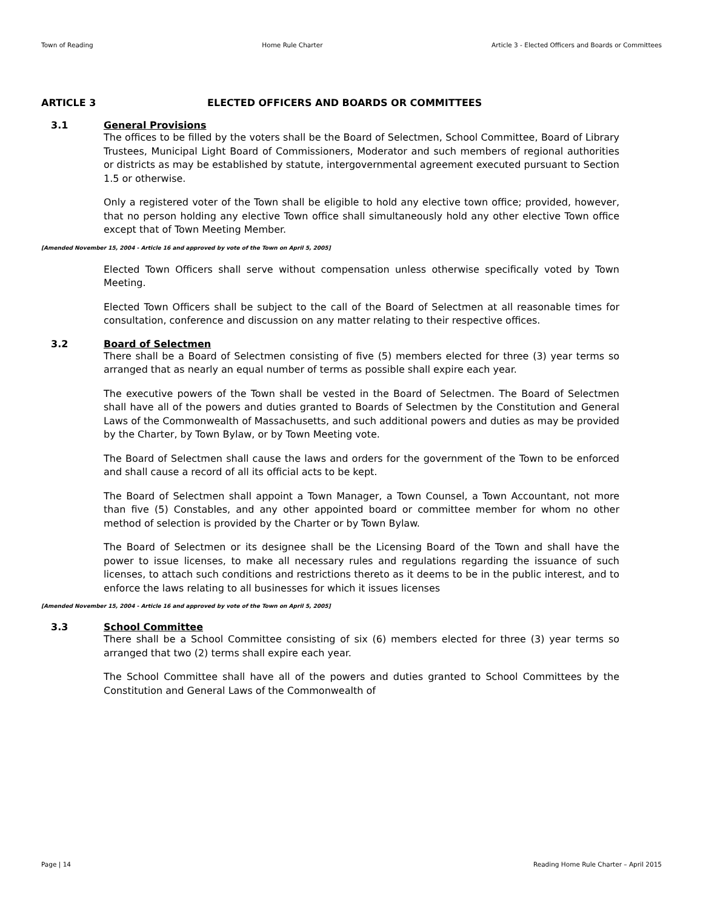Town of Reading Home Rule Charter Article 3 - Elected Officers and Boards or Committees
ARTICLE 3 ELECTED OFFICERS AND BOARDS OR COMMITTEES
3.1 General Provisions
The offices to be filled by the voters shall be the Board of Selectmen, School Committee, Board of Library Trustees, Municipal Light Board of Commissioners, Moderator and such members of regional authorities or districts as may be established by statute, intergovernmental agreement executed pursuant to Section 1.5 or otherwise.
Only a registered voter of the Town shall be eligible to hold any elective town office; provided, however, that no person holding any elective Town office shall simultaneously hold any other elective Town office except that of Town Meeting Member.
[Amended November 15, 2004 - Article 16 and approved by vote of the Town on April 5, 2005]
Elected Town Officers shall serve without compensation unless otherwise specifically voted by Town Meeting.
Elected Town Officers shall be subject to the call of the Board of Selectmen at all reasonable times for consultation, conference and discussion on any matter relating to their respective offices.
3.2 Board of Selectmen
There shall be a Board of Selectmen consisting of five (5) members elected for three (3) year terms so arranged that as nearly an equal number of terms as possible shall expire each year.
The executive powers of the Town shall be vested in the Board of Selectmen. The Board of Selectmen shall have all of the powers and duties granted to Boards of Selectmen by the Constitution and General Laws of the Commonwealth of Massachusetts, and such additional powers and duties as may be provided by the Charter, by Town Bylaw, or by Town Meeting vote.
The Board of Selectmen shall cause the laws and orders for the government of the Town to be enforced and shall cause a record of all its official acts to be kept.
The Board of Selectmen shall appoint a Town Manager, a Town Counsel, a Town Accountant, not more than five (5) Constables, and any other appointed board or committee member for whom no other method of selection is provided by the Charter or by Town Bylaw.
The Board of Selectmen or its designee shall be the Licensing Board of the Town and shall have the power to issue licenses, to make all necessary rules and regulations regarding the issuance of such licenses, to attach such conditions and restrictions thereto as it deems to be in the public interest, and to enforce the laws relating to all businesses for which it issues licenses
[Amended November 15, 2004 - Article 16 and approved by vote of the Town on April 5, 2005]
3.3 School Committee
There shall be a School Committee consisting of six (6) members elected for three (3) year terms so arranged that two (2) terms shall expire each year.
The School Committee shall have all of the powers and duties granted to School Committees by the Constitution and General Laws of the Commonwealth of
Page | 14 Reading Home Rule Charter – April 2015